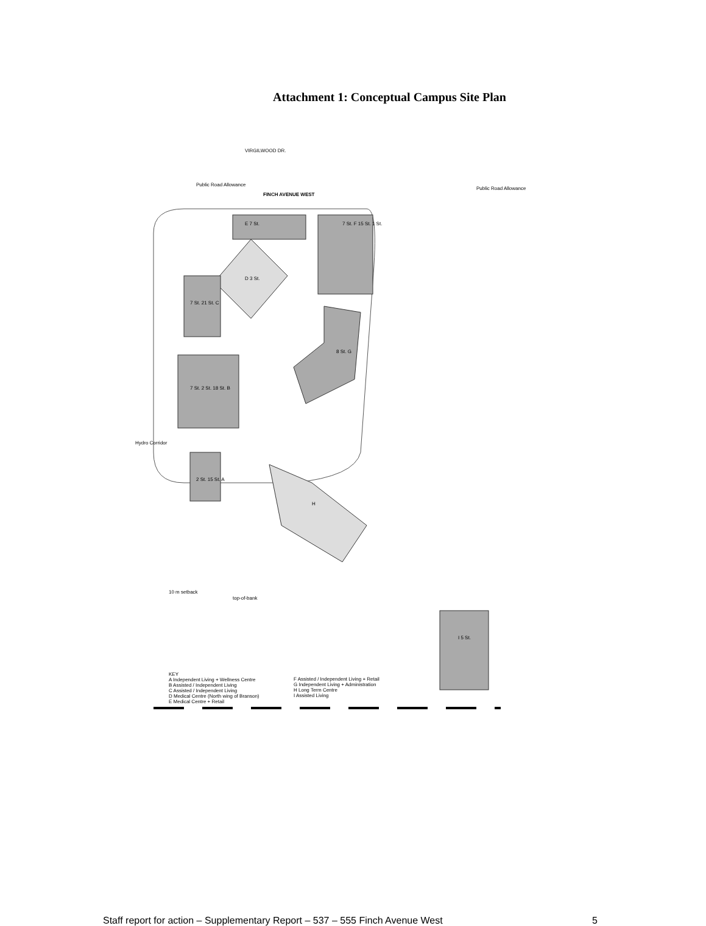Attachment 1: Conceptual Campus Site Plan
FINCH AVENUE WEST
Public Road Allowance
Public Road Allowance
VIRGILWOOD DR.
E 7 St. 7 St. F 15 St. 1 St.
D 3 St.
7 St. 21 St. C
8 St. G
7 St. 2 St. 18 St. B
2 St. 15 St. A
H
I 5 St.
Hydro Corridor
10 m setback
top-of-bank
KEY
A Independent Living + Wellness Centre
B Assisted / Independent Living
C Assisted / Independent Living
D Medical Centre (North wing of Branson)
E Medical Centre + Retail
F Assisted / Independent Living + Retail
G Independent Living + Administration
H Long Term Centre
I Assisted Living
Staff report for action – Supplementary Report – 537 – 555 Finch Avenue West 5